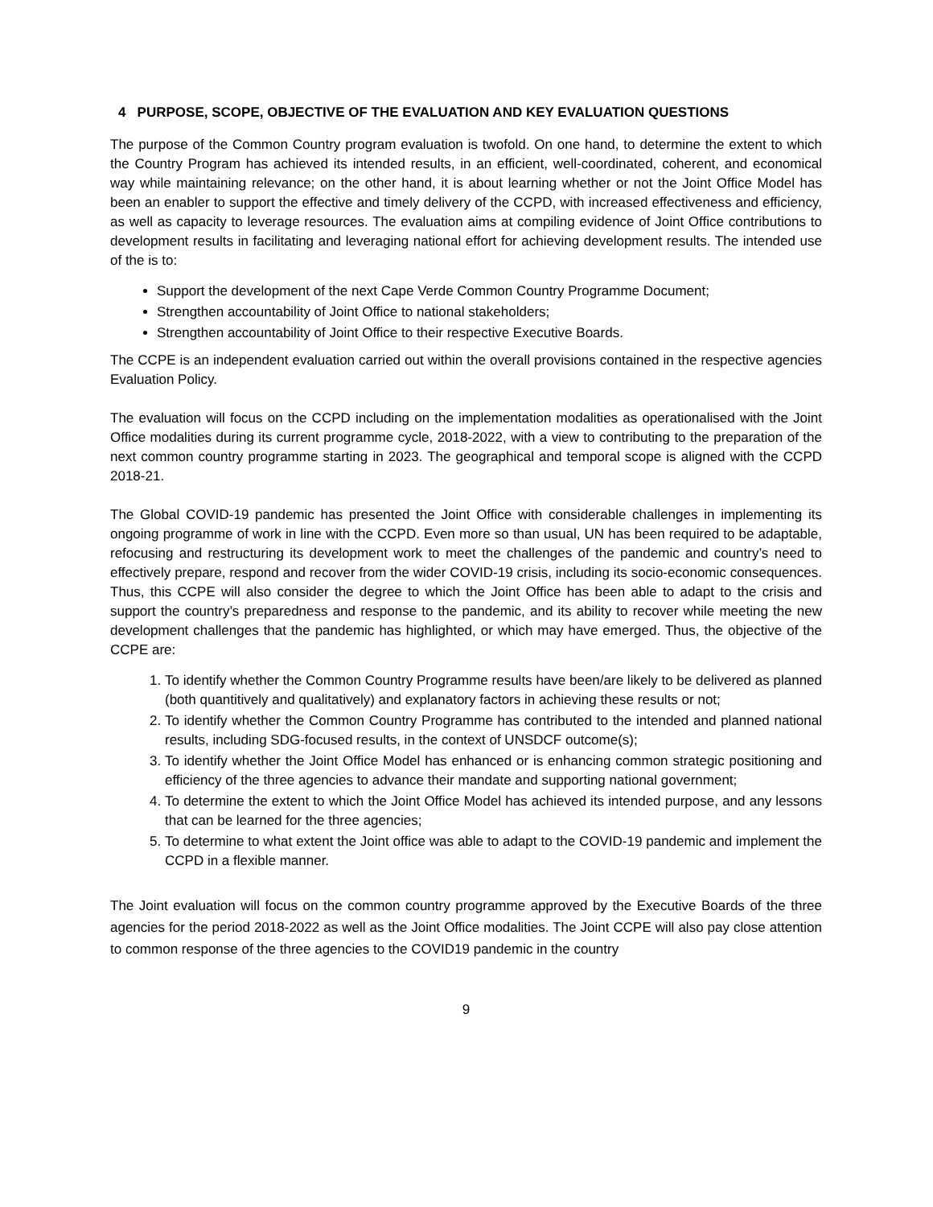4 PURPOSE, SCOPE, OBJECTIVE OF THE EVALUATION AND KEY EVALUATION QUESTIONS
The purpose of the Common Country program evaluation is twofold. On one hand, to determine the extent to which the Country Program has achieved its intended results, in an efficient, well-coordinated, coherent, and economical way while maintaining relevance; on the other hand, it is about learning whether or not the Joint Office Model has been an enabler to support the effective and timely delivery of the CCPD, with increased effectiveness and efficiency, as well as capacity to leverage resources. The evaluation aims at compiling evidence of Joint Office contributions to development results in facilitating and leveraging national effort for achieving development results. The intended use of the is to:
Support the development of the next Cape Verde Common Country Programme Document;
Strengthen accountability of Joint Office to national stakeholders;
Strengthen accountability of Joint Office to their respective Executive Boards.
The CCPE is an independent evaluation carried out within the overall provisions contained in the respective agencies Evaluation Policy.
The evaluation will focus on the CCPD including on the implementation modalities as operationalised with the Joint Office modalities during its current programme cycle, 2018-2022, with a view to contributing to the preparation of the next common country programme starting in 2023. The geographical and temporal scope is aligned with the CCPD 2018-21.
The Global COVID-19 pandemic has presented the Joint Office with considerable challenges in implementing its ongoing programme of work in line with the CCPD. Even more so than usual, UN has been required to be adaptable, refocusing and restructuring its development work to meet the challenges of the pandemic and country’s need to effectively prepare, respond and recover from the wider COVID-19 crisis, including its socio-economic consequences. Thus, this CCPE will also consider the degree to which the Joint Office has been able to adapt to the crisis and support the country’s preparedness and response to the pandemic, and its ability to recover while meeting the new development challenges that the pandemic has highlighted, or which may have emerged. Thus, the objective of the CCPE are:
1. To identify whether the Common Country Programme results have been/are likely to be delivered as planned (both quantitively and qualitatively) and explanatory factors in achieving these results or not;
2. To identify whether the Common Country Programme has contributed to the intended and planned national results, including SDG-focused results, in the context of UNSDCF outcome(s);
3. To identify whether the Joint Office Model has enhanced or is enhancing common strategic positioning and efficiency of the three agencies to advance their mandate and supporting national government;
4. To determine the extent to which the Joint Office Model has achieved its intended purpose, and any lessons that can be learned for the three agencies;
5. To determine to what extent the Joint office was able to adapt to the COVID-19 pandemic and implement the CCPD in a flexible manner.
The Joint evaluation will focus on the common country programme approved by the Executive Boards of the three agencies for the period 2018-2022 as well as the Joint Office modalities. The Joint CCPE will also pay close attention to common response of the three agencies to the COVID19 pandemic in the country
9